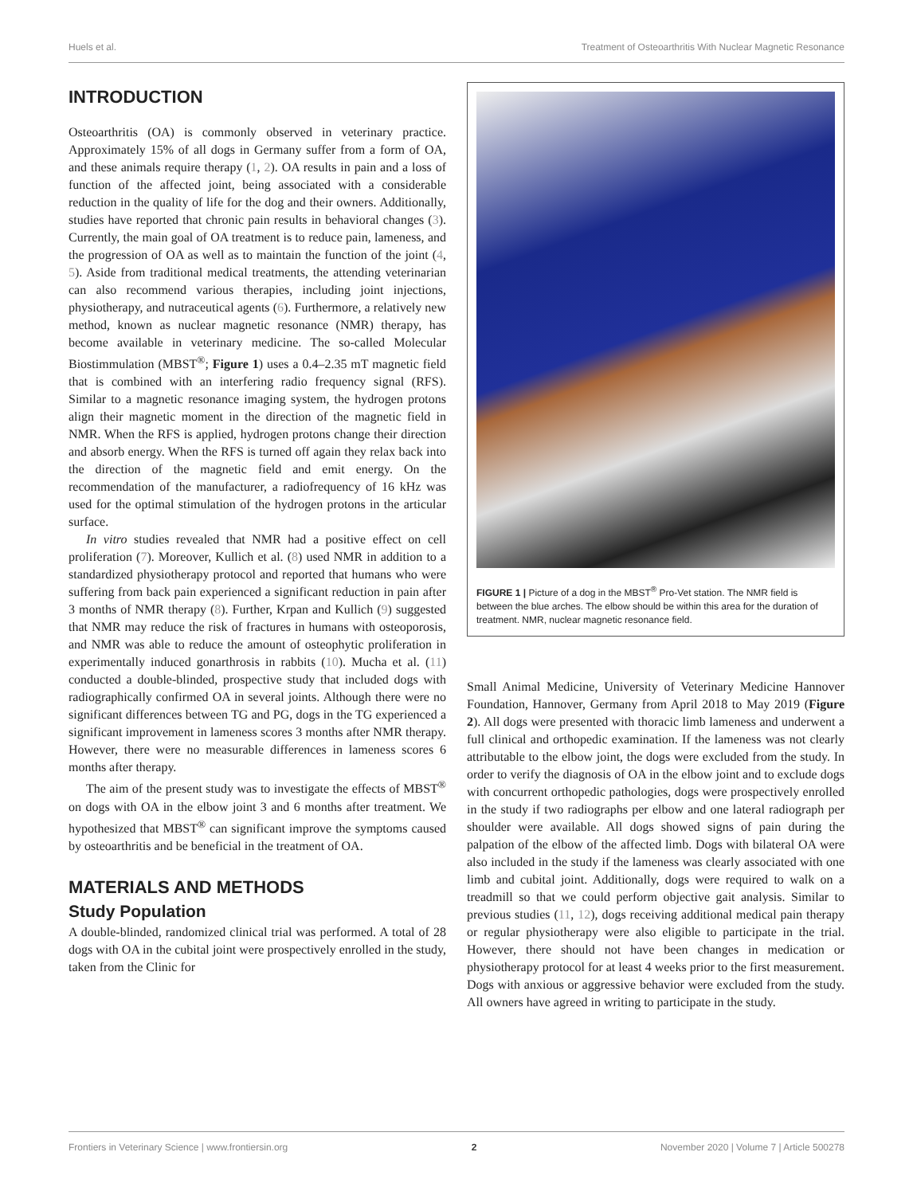Huels et al. Treatment of Osteoarthritis With Nuclear Magnetic Resonance
INTRODUCTION
Osteoarthritis (OA) is commonly observed in veterinary practice. Approximately 15% of all dogs in Germany suffer from a form of OA, and these animals require therapy (1, 2). OA results in pain and a loss of function of the affected joint, being associated with a considerable reduction in the quality of life for the dog and their owners. Additionally, studies have reported that chronic pain results in behavioral changes (3). Currently, the main goal of OA treatment is to reduce pain, lameness, and the progression of OA as well as to maintain the function of the joint (4, 5). Aside from traditional medical treatments, the attending veterinarian can also recommend various therapies, including joint injections, physiotherapy, and nutraceutical agents (6). Furthermore, a relatively new method, known as nuclear magnetic resonance (NMR) therapy, has become available in veterinary medicine. The so-called Molecular Biostimmulation (MBST<sup>®</sup>; Figure 1) uses a 0.4–2.35 mT magnetic field that is combined with an interfering radio frequency signal (RFS). Similar to a magnetic resonance imaging system, the hydrogen protons align their magnetic moment in the direction of the magnetic field in NMR. When the RFS is applied, hydrogen protons change their direction and absorb energy. When the RFS is turned off again they relax back into the direction of the magnetic field and emit energy. On the recommendation of the manufacturer, a radiofrequency of 16 kHz was used for the optimal stimulation of the hydrogen protons in the articular surface.
In vitro studies revealed that NMR had a positive effect on cell proliferation (7). Moreover, Kullich et al. (8) used NMR in addition to a standardized physiotherapy protocol and reported that humans who were suffering from back pain experienced a significant reduction in pain after 3 months of NMR therapy (8). Further, Krpan and Kullich (9) suggested that NMR may reduce the risk of fractures in humans with osteoporosis, and NMR was able to reduce the amount of osteophytic proliferation in experimentally induced gonarthrosis in rabbits (10). Mucha et al. (11) conducted a double-blinded, prospective study that included dogs with radiographically confirmed OA in several joints. Although there were no significant differences between TG and PG, dogs in the TG experienced a significant improvement in lameness scores 3 months after NMR therapy. However, there were no measurable differences in lameness scores 6 months after therapy.
The aim of the present study was to investigate the effects of MBST<sup>®</sup> on dogs with OA in the elbow joint 3 and 6 months after treatment. We hypothesized that MBST<sup>®</sup> can significant improve the symptoms caused by osteoarthritis and be beneficial in the treatment of OA.
MATERIALS AND METHODS
Study Population
A double-blinded, randomized clinical trial was performed. A total of 28 dogs with OA in the cubital joint were prospectively enrolled in the study, taken from the Clinic for
FIGURE 1 | Picture of a dog in the MBST<sup>®</sup> Pro-Vet station. The NMR field is between the blue arches. The elbow should be within this area for the duration of treatment. NMR, nuclear magnetic resonance field.
Small Animal Medicine, University of Veterinary Medicine Hannover Foundation, Hannover, Germany from April 2018 to May 2019 (Figure 2). All dogs were presented with thoracic limb lameness and underwent a full clinical and orthopedic examination. If the lameness was not clearly attributable to the elbow joint, the dogs were excluded from the study. In order to verify the diagnosis of OA in the elbow joint and to exclude dogs with concurrent orthopedic pathologies, dogs were prospectively enrolled in the study if two radiographs per elbow and one lateral radiograph per shoulder were available. All dogs showed signs of pain during the palpation of the elbow of the affected limb. Dogs with bilateral OA were also included in the study if the lameness was clearly associated with one limb and cubital joint. Additionally, dogs were required to walk on a treadmill so that we could perform objective gait analysis. Similar to previous studies (11, 12), dogs receiving additional medical pain therapy or regular physiotherapy were also eligible to participate in the trial. However, there should not have been changes in medication or physiotherapy protocol for at least 4 weeks prior to the first measurement. Dogs with anxious or aggressive behavior were excluded from the study. All owners have agreed in writing to participate in the study.
Frontiers in Veterinary Science | www.frontiersin.org 2 November 2020 | Volume 7 | Article 500278